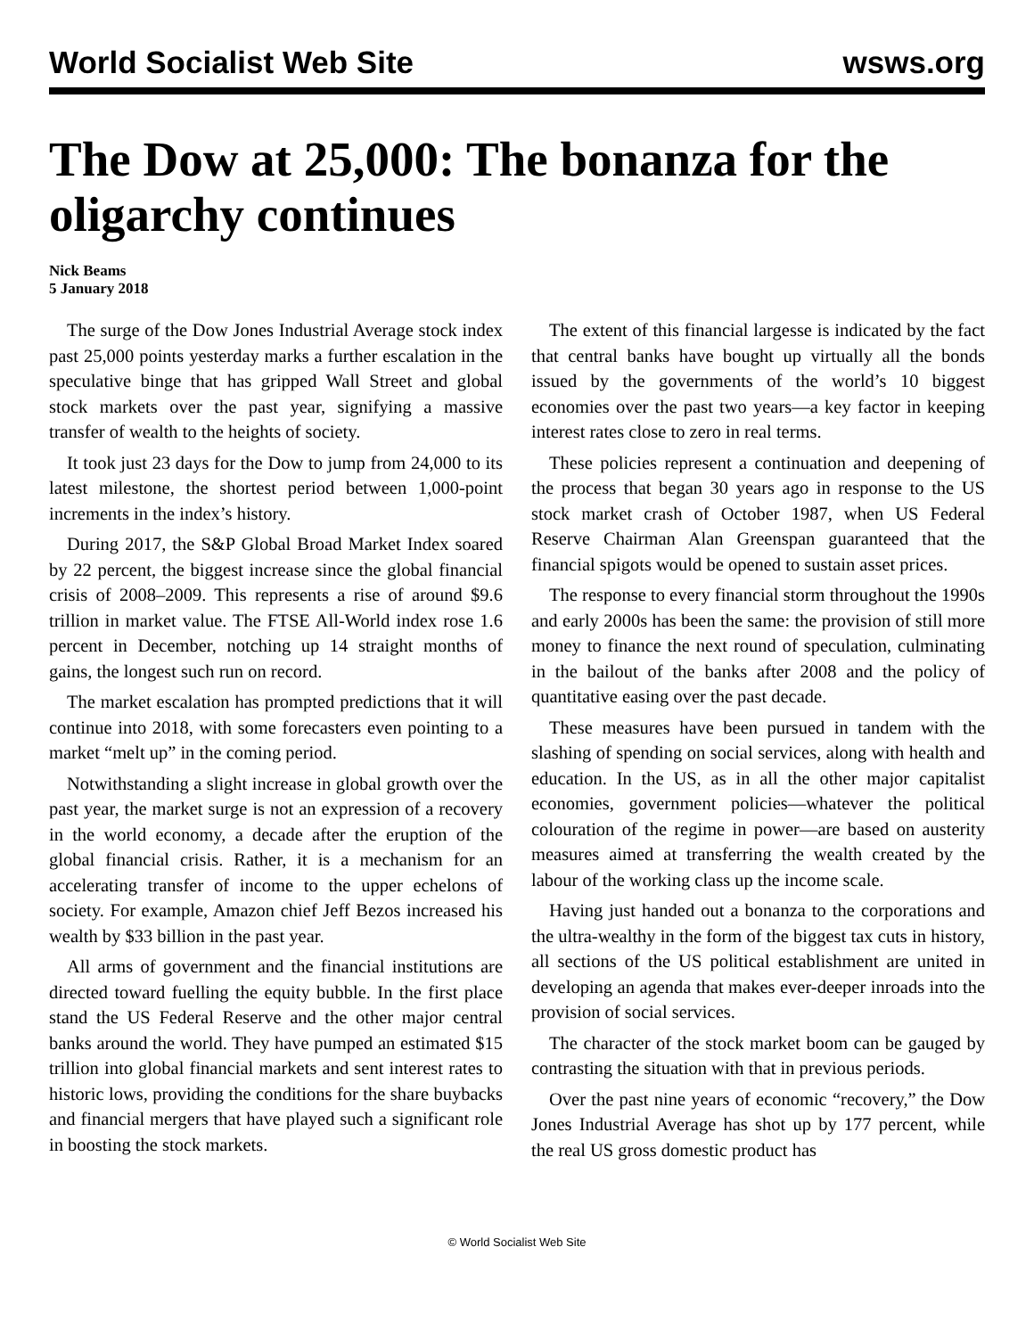World Socialist Web Site wsws.org
The Dow at 25,000: The bonanza for the oligarchy continues
Nick Beams
5 January 2018
The surge of the Dow Jones Industrial Average stock index past 25,000 points yesterday marks a further escalation in the speculative binge that has gripped Wall Street and global stock markets over the past year, signifying a massive transfer of wealth to the heights of society.
It took just 23 days for the Dow to jump from 24,000 to its latest milestone, the shortest period between 1,000-point increments in the index’s history.
During 2017, the S&P Global Broad Market Index soared by 22 percent, the biggest increase since the global financial crisis of 2008–2009. This represents a rise of around $9.6 trillion in market value. The FTSE All-World index rose 1.6 percent in December, notching up 14 straight months of gains, the longest such run on record.
The market escalation has prompted predictions that it will continue into 2018, with some forecasters even pointing to a market “melt up” in the coming period.
Notwithstanding a slight increase in global growth over the past year, the market surge is not an expression of a recovery in the world economy, a decade after the eruption of the global financial crisis. Rather, it is a mechanism for an accelerating transfer of income to the upper echelons of society. For example, Amazon chief Jeff Bezos increased his wealth by $33 billion in the past year.
All arms of government and the financial institutions are directed toward fuelling the equity bubble. In the first place stand the US Federal Reserve and the other major central banks around the world. They have pumped an estimated $15 trillion into global financial markets and sent interest rates to historic lows, providing the conditions for the share buybacks and financial mergers that have played such a significant role in boosting the stock markets.
The extent of this financial largesse is indicated by the fact that central banks have bought up virtually all the bonds issued by the governments of the world’s 10 biggest economies over the past two years—a key factor in keeping interest rates close to zero in real terms.
These policies represent a continuation and deepening of the process that began 30 years ago in response to the US stock market crash of October 1987, when US Federal Reserve Chairman Alan Greenspan guaranteed that the financial spigots would be opened to sustain asset prices.
The response to every financial storm throughout the 1990s and early 2000s has been the same: the provision of still more money to finance the next round of speculation, culminating in the bailout of the banks after 2008 and the policy of quantitative easing over the past decade.
These measures have been pursued in tandem with the slashing of spending on social services, along with health and education. In the US, as in all the other major capitalist economies, government policies—whatever the political colouration of the regime in power—are based on austerity measures aimed at transferring the wealth created by the labour of the working class up the income scale.
Having just handed out a bonanza to the corporations and the ultra-wealthy in the form of the biggest tax cuts in history, all sections of the US political establishment are united in developing an agenda that makes ever-deeper inroads into the provision of social services.
The character of the stock market boom can be gauged by contrasting the situation with that in previous periods.
Over the past nine years of economic “recovery,” the Dow Jones Industrial Average has shot up by 177 percent, while the real US gross domestic product has
© World Socialist Web Site